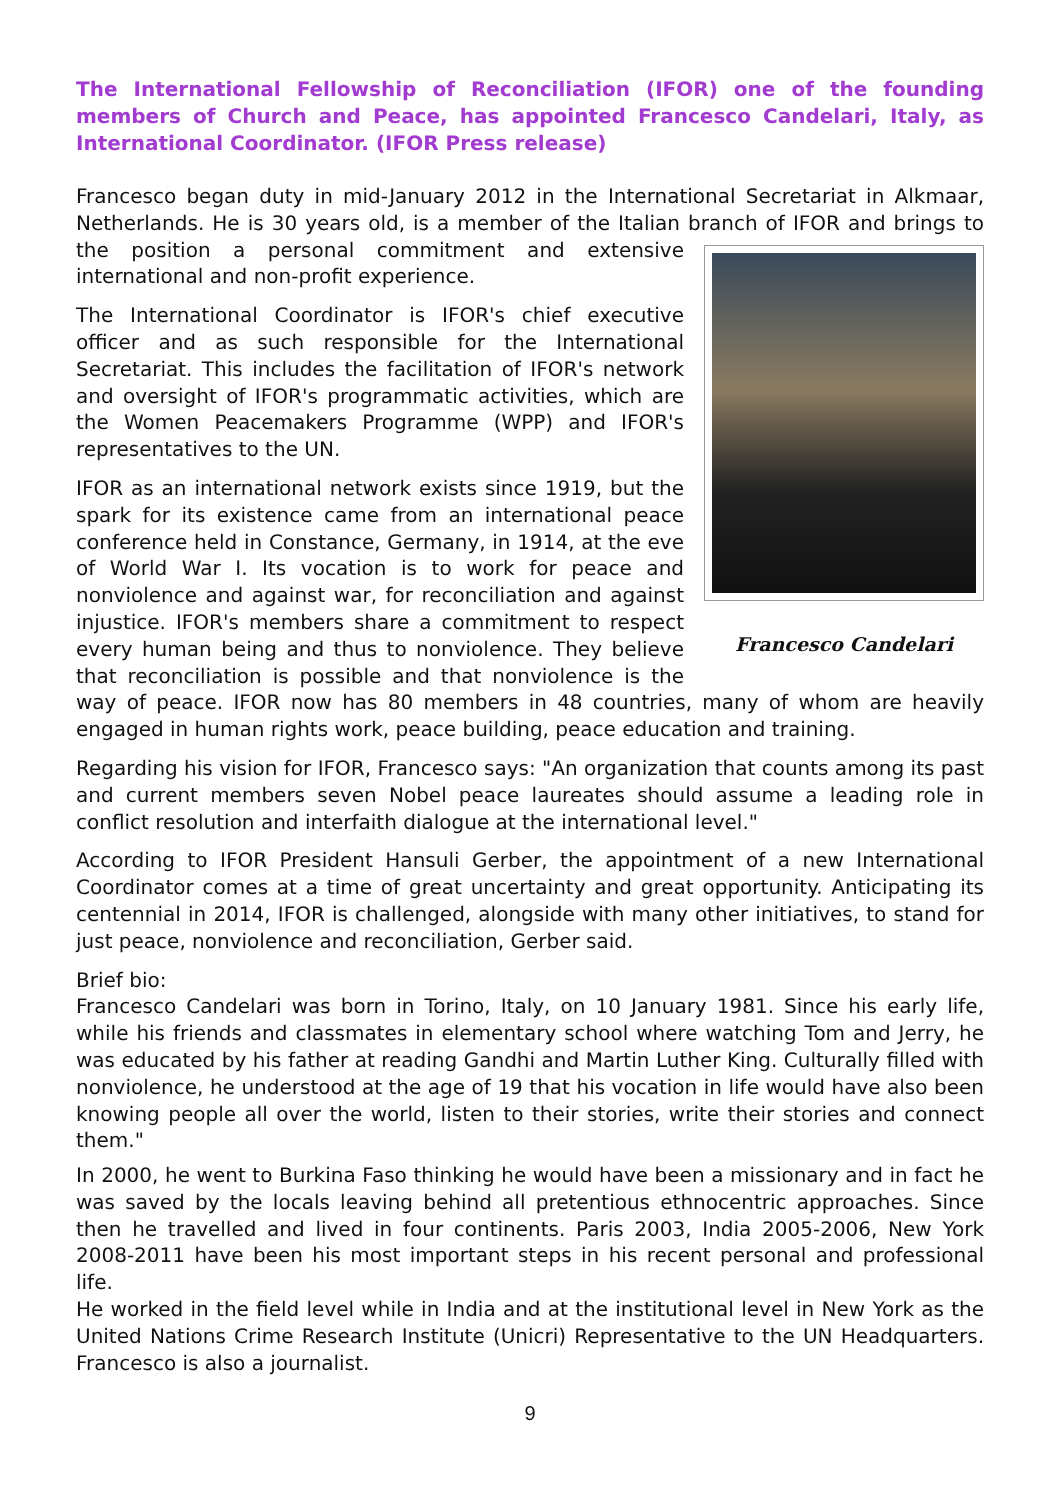The International Fellowship of Reconciliation (IFOR) one of the founding members of Church and Peace, has appointed Francesco Candelari, Italy, as International Coordinator. (IFOR Press release)
Francesco began duty in mid-January 2012 in the International Secretariat in Alkmaar, Netherlands. He is 30 years old, is a member of the Italian branch of IFOR and brings
Francesco Candelari
to the position a personal commitment and extensive international and non-profit experience.
The International Coordinator is IFOR's chief executive officer and as such responsible for the International Secretariat. This includes the facilitation of IFOR's network and oversight of IFOR's programmatic activities, which are the Women Peacemakers Programme (WPP) and IFOR's representatives to the UN.
IFOR as an international network exists since 1919, but the spark for its existence came from an international peace conference held in Constance, Germany, in 1914, at the eve of World War I. Its vocation is to work for peace and nonviolence and against war, for reconciliation and against injustice. IFOR's members share a commitment to respect every human being and thus to nonviolence. They believe that reconciliation is possible and that nonviolence is the way of peace. IFOR now has 80 members in 48 countries, many of whom are heavily engaged in human rights work, peace building, peace education and training.
Regarding his vision for IFOR, Francesco says: "An organization that counts among its past and current members seven Nobel peace laureates should assume a leading role in conflict resolution and interfaith dialogue at the international level."
According to IFOR President Hansuli Gerber, the appointment of a new International Coordinator comes at a time of great uncertainty and great opportunity. Anticipating its centennial in 2014, IFOR is challenged, alongside with many other initiatives, to stand for just peace, nonviolence and reconciliation, Gerber said.
Brief bio:
Francesco Candelari was born in Torino, Italy, on 10 January 1981. Since his early life, while his friends and classmates in elementary school where watching Tom and Jerry, he was educated by his father at reading Gandhi and Martin Luther King. Culturally filled with nonviolence, he understood at the age of 19 that his vocation in life would have also been knowing people all over the world, listen to their stories, write their stories and connect them."
In 2000, he went to Burkina Faso thinking he would have been a missionary and in fact he was saved by the locals leaving behind all pretentious ethnocentric approaches. Since then he travelled and lived in four continents. Paris 2003, India 2005-2006, New York 2008-2011 have been his most important steps in his recent personal and professional life.
He worked in the field level while in India and at the institutional level in New York as the United Nations Crime Research Institute (Unicri) Representative to the UN Headquarters. Francesco is also a journalist.
9